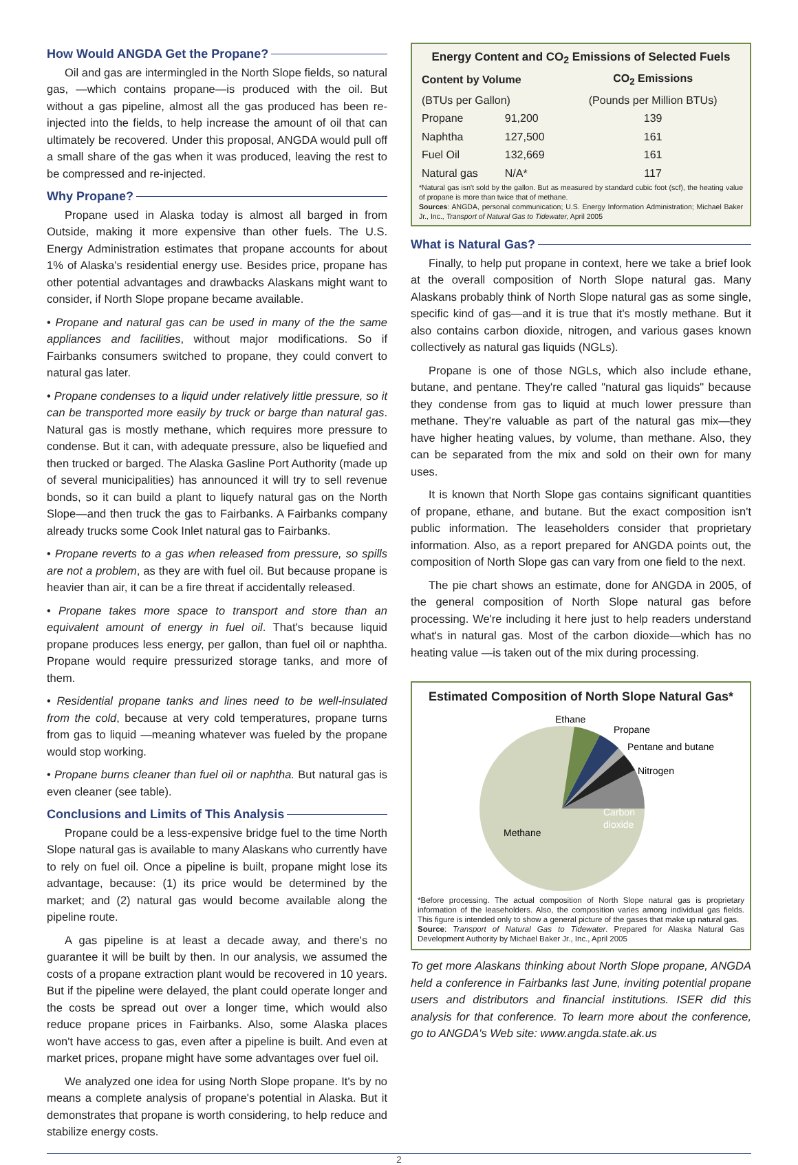How Would ANGDA Get the Propane?
Oil and gas are intermingled in the North Slope fields, so natural gas, —which contains propane—is produced with the oil. But without a gas pipeline, almost all the gas produced has been re-injected into the fields, to help increase the amount of oil that can ultimately be recovered. Under this proposal, ANGDA would pull off a small share of the gas when it was produced, leaving the rest to be compressed and re-injected.
Why Propane?
Propane used in Alaska today is almost all barged in from Outside, making it more expensive than other fuels. The U.S. Energy Administration estimates that propane accounts for about 1% of Alaska's residential energy use. Besides price, propane has other potential advantages and drawbacks Alaskans might want to consider, if North Slope propane became available.
• Propane and natural gas can be used in many of the the same appliances and facilities, without major modifications. So if Fairbanks consumers switched to propane, they could convert to natural gas later.
• Propane condenses to a liquid under relatively little pressure, so it can be transported more easily by truck or barge than natural gas. Natural gas is mostly methane, which requires more pressure to condense. But it can, with adequate pressure, also be liquefied and then trucked or barged. The Alaska Gasline Port Authority (made up of several municipalities) has announced it will try to sell revenue bonds, so it can build a plant to liquefy natural gas on the North Slope—and then truck the gas to Fairbanks. A Fairbanks company already trucks some Cook Inlet natural gas to Fairbanks.
• Propane reverts to a gas when released from pressure, so spills are not a problem, as they are with fuel oil. But because propane is heavier than air, it can be a fire threat if accidentally released.
• Propane takes more space to transport and store than an equivalent amount of energy in fuel oil. That's because liquid propane produces less energy, per gallon, than fuel oil or naphtha. Propane would require pressurized storage tanks, and more of them.
• Residential propane tanks and lines need to be well-insulated from the cold, because at very cold temperatures, propane turns from gas to liquid —meaning whatever was fueled by the propane would stop working.
• Propane burns cleaner than fuel oil or naphtha. But natural gas is even cleaner (see table).
Conclusions and Limits of This Analysis
Propane could be a less-expensive bridge fuel to the time North Slope natural gas is available to many Alaskans who currently have to rely on fuel oil. Once a pipeline is built, propane might lose its advantage, because: (1) its price would be determined by the market; and (2) natural gas would become available along the pipeline route.
A gas pipeline is at least a decade away, and there's no guarantee it will be built by then. In our analysis, we assumed the costs of a propane extraction plant would be recovered in 10 years. But if the pipeline were delayed, the plant could operate longer and the costs be spread out over a longer time, which would also reduce propane prices in Fairbanks. Also, some Alaska places won't have access to gas, even after a pipeline is built. And even at market prices, propane might have some advantages over fuel oil.
We analyzed one idea for using North Slope propane. It's by no means a complete analysis of propane's potential in Alaska. But it demonstrates that propane is worth considering, to help reduce and stabilize energy costs.
| Energy Content and CO<sub>2</sub> Emissions of Selected Fuels | | |
| --- | --- | --- |
| Content by Volume | | CO<sub>2</sub> Emissions |
| (BTUs per Gallon) | | (Pounds per Million BTUs) |
| Propane | 91,200 | 139 |
| Naphtha | 127,500 | 161 |
| Fuel Oil | 132,669 | 161 |
| Natural gas | N/A* | 117 |
*Natural gas isn't sold by the gallon. But as measured by standard cubic foot (scf), the heating value of propane is more than twice that of methane.
Sources: ANGDA, personal communication; U.S. Energy Information Administration; Michael Baker Jr., Inc., Transport of Natural Gas to Tidewater, April 2005
What is Natural Gas?
Finally, to help put propane in context, here we take a brief look at the overall composition of North Slope natural gas. Many Alaskans probably think of North Slope natural gas as some single, specific kind of gas—and it is true that it's mostly methane. But it also contains carbon dioxide, nitrogen, and various gases known collectively as natural gas liquids (NGLs).
Propane is one of those NGLs, which also include ethane, butane, and pentane. They're called "natural gas liquids" because they condense from gas to liquid at much lower pressure than methane. They're valuable as part of the natural gas mix—they have higher heating values, by volume, than methane. Also, they can be separated from the mix and sold on their own for many uses.
It is known that North Slope gas contains significant quantities of propane, ethane, and butane. But the exact composition isn't public information. The leaseholders consider that proprietary information. Also, as a report prepared for ANGDA points out, the composition of North Slope gas can vary from one field to the next.
The pie chart shows an estimate, done for ANGDA in 2005, of the general composition of North Slope natural gas before processing. We're including it here just to help readers understand what's in natural gas. Most of the carbon dioxide—which has no heating value —is taken out of the mix during processing.
Estimated Composition of North Slope Natural Gas*
Ethane
Propane
Pentane and butane
Nitrogen
Carbon
dioxide
Methane
*Before processing. The actual composition of North Slope natural gas is proprietary information of the leaseholders. Also, the composition varies among individual gas fields. This figure is intended only to show a general picture of the gases that make up natural gas.
Source: Transport of Natural Gas to Tidewater. Prepared for Alaska Natural Gas Development Authority by Michael Baker Jr., Inc., April 2005
To get more Alaskans thinking about North Slope propane, ANGDA held a conference in Fairbanks last June, inviting potential propane users and distributors and financial institutions. ISER did this analysis for that conference. To learn more about the conference, go to ANGDA's Web site: www.angda.state.ak.us
2